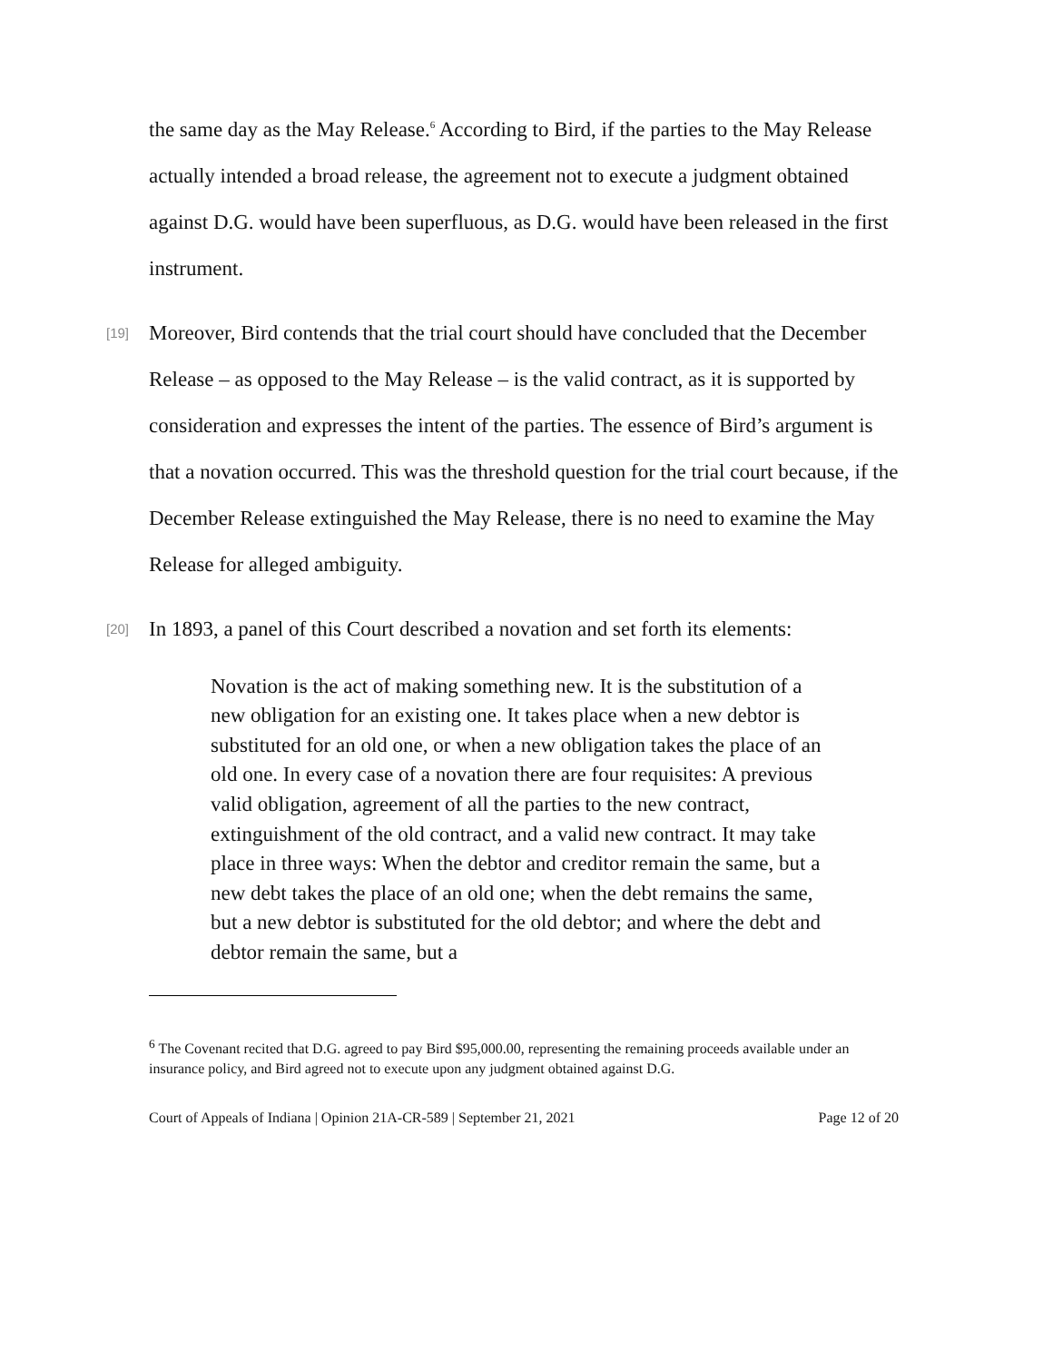the same day as the May Release.<sup>6</sup> According to Bird, if the parties to the May Release actually intended a broad release, the agreement not to execute a judgment obtained against D.G. would have been superfluous, as D.G. would have been released in the first instrument.
[19]
Moreover, Bird contends that the trial court should have concluded that the December Release – as opposed to the May Release – is the valid contract, as it is supported by consideration and expresses the intent of the parties. The essence of Bird’s argument is that a novation occurred. This was the threshold question for the trial court because, if the December Release extinguished the May Release, there is no need to examine the May Release for alleged ambiguity.
[20]
In 1893, a panel of this Court described a novation and set forth its elements:
Novation is the act of making something new. It is the substitution of a new obligation for an existing one. It takes place when a new debtor is substituted for an old one, or when a new obligation takes the place of an old one. In every case of a novation there are four requisites: A previous valid obligation, agreement of all the parties to the new contract, extinguishment of the old contract, and a valid new contract. It may take place in three ways: When the debtor and creditor remain the same, but a new debt takes the place of an old one; when the debt remains the same, but a new debtor is substituted for the old debtor; and where the debt and debtor remain the same, but a
<sup>6</sup> The Covenant recited that D.G. agreed to pay Bird $95,000.00, representing the remaining proceeds available under an insurance policy, and Bird agreed not to execute upon any judgment obtained against D.G.
Court of Appeals of Indiana | Opinion 21A-CR-589 | September 21, 2021 Page 12 of 20